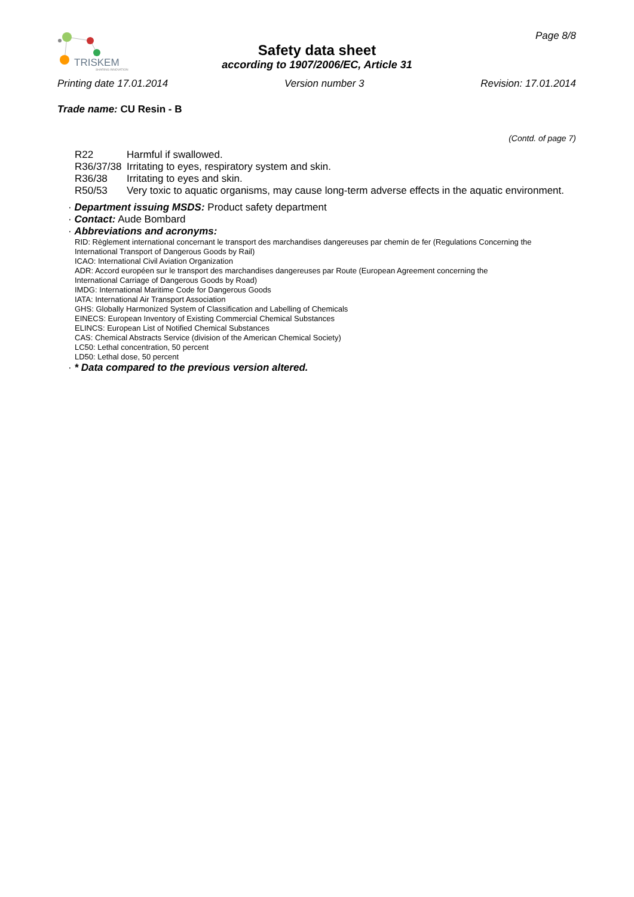TRISKEM
SHARING INNOVATION
Page 8/8
Safety data sheet
according to 1907/2006/EC, Article 31
Printing date 17.01.2014 Version number 3 Revision: 17.01.2014
Trade name: CU Resin - B
(Contd. of page 7)
R22 Harmful if swallowed.
R36/37/38 Irritating to eyes, respiratory system and skin.
R36/38 Irritating to eyes and skin.
R50/53 Very toxic to aquatic organisms, may cause long-term adverse effects in the aquatic environment.
· Department issuing MSDS: Product safety department
· Contact: Aude Bombard
· Abbreviations and acronyms:
RID: Règlement international concernant le transport des marchandises dangereuses par chemin de fer (Regulations Concerning the International Transport of Dangerous Goods by Rail)
ICAO: International Civil Aviation Organization
ADR: Accord européen sur le transport des marchandises dangereuses par Route (European Agreement concerning the
International Carriage of Dangerous Goods by Road)
IMDG: International Maritime Code for Dangerous Goods
IATA: International Air Transport Association
GHS: Globally Harmonized System of Classification and Labelling of Chemicals
EINECS: European Inventory of Existing Commercial Chemical Substances
ELINCS: European List of Notified Chemical Substances
CAS: Chemical Abstracts Service (division of the American Chemical Society)
LC50: Lethal concentration, 50 percent
LD50: Lethal dose, 50 percent
· * Data compared to the previous version altered.